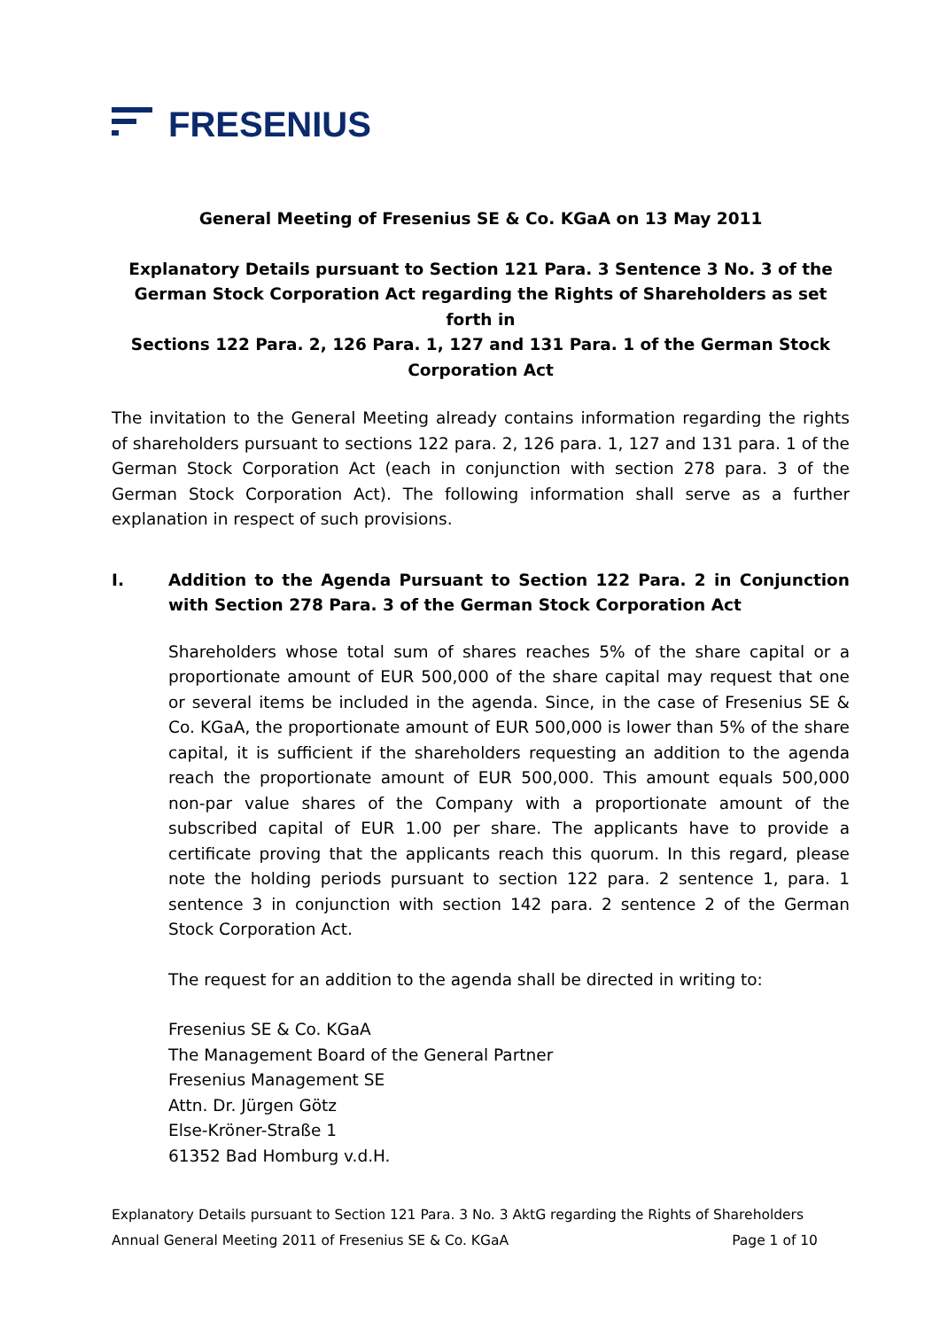FRESENIUS
General Meeting of Fresenius SE & Co. KGaA on 13 May 2011
Explanatory Details pursuant to Section 121 Para. 3 Sentence 3 No. 3 of the German Stock Corporation Act regarding the Rights of Shareholders as set forth in
Sections 122 Para. 2, 126 Para. 1, 127 and 131 Para. 1 of the German Stock Corporation Act
The invitation to the General Meeting already contains information regarding the rights of shareholders pursuant to sections 122 para. 2, 126 para. 1, 127 and 131 para. 1 of the German Stock Corporation Act (each in conjunction with section 278 para. 3 of the German Stock Corporation Act). The following information shall serve as a further explanation in respect of such provisions.
I. Addition to the Agenda Pursuant to Section 122 Para. 2 in Conjunction with Section 278 Para. 3 of the German Stock Corporation Act
Shareholders whose total sum of shares reaches 5% of the share capital or a proportionate amount of EUR 500,000 of the share capital may request that one or several items be included in the agenda. Since, in the case of Fresenius SE & Co. KGaA, the proportionate amount of EUR 500,000 is lower than 5% of the share capital, it is sufficient if the shareholders requesting an addition to the agenda reach the proportionate amount of EUR 500,000. This amount equals 500,000 non-par value shares of the Company with a proportionate amount of the subscribed capital of EUR 1.00 per share. The applicants have to provide a certificate proving that the applicants reach this quorum. In this regard, please note the holding periods pursuant to section 122 para. 2 sentence 1, para. 1 sentence 3 in conjunction with section 142 para. 2 sentence 2 of the German Stock Corporation Act.
The request for an addition to the agenda shall be directed in writing to:
Fresenius SE & Co. KGaA
The Management Board of the General Partner
Fresenius Management SE
Attn. Dr. Jürgen Götz
Else-Kröner-Straße 1
61352 Bad Homburg v.d.H.
Explanatory Details pursuant to Section 121 Para. 3 No. 3 AktG regarding the Rights of Shareholders
Annual General Meeting 2011 of Fresenius SE & Co. KGaA Page 1 of 10